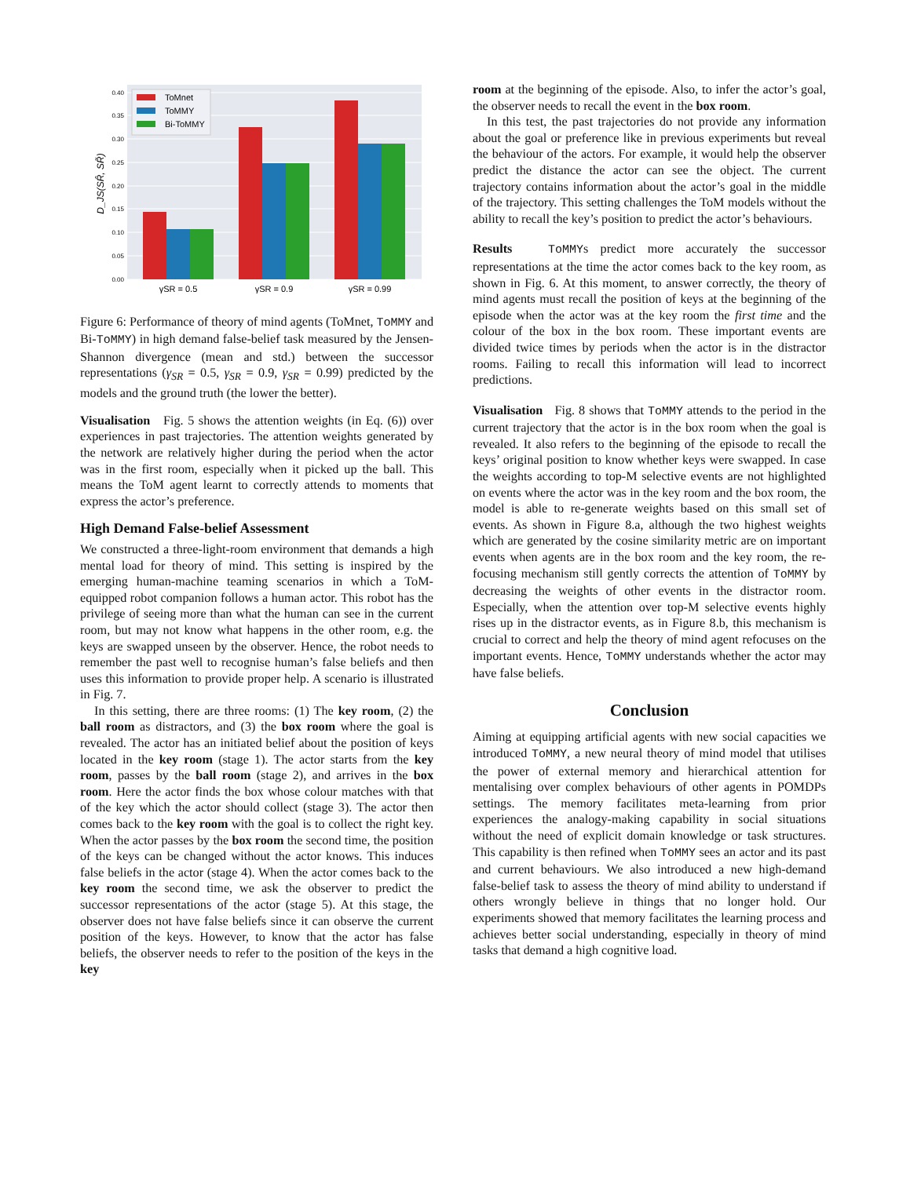0.00
0.05
0.10
0.15
0.20
0.25
0.30
0.35
0.40
D_JS(SR̂, SR̃)
γSR = 0.5
γSR = 0.9
γSR = 0.99
ToMnet
ToMMY
Bi-ToMMY
Figure 6: Performance of theory of mind agents (ToMnet, ToMMY and Bi-ToMMY) in high demand false-belief task measured by the Jensen-Shannon divergence (mean and std.) between the successor representations (γ<sub>SR</sub> = 0.5, γ<sub>SR</sub> = 0.9, γ<sub>SR</sub> = 0.99) predicted by the models and the ground truth (the lower the better).
Visualisation Fig. 5 shows the attention weights (in Eq. (6)) over experiences in past trajectories. The attention weights generated by the network are relatively higher during the period when the actor was in the first room, especially when it picked up the ball. This means the ToM agent learnt to correctly attends to moments that express the actor’s preference.
High Demand False-belief Assessment
We constructed a three-light-room environment that demands a high mental load for theory of mind. This setting is inspired by the emerging human-machine teaming scenarios in which a ToM-equipped robot companion follows a human actor. This robot has the privilege of seeing more than what the human can see in the current room, but may not know what happens in the other room, e.g. the keys are swapped unseen by the observer. Hence, the robot needs to remember the past well to recognise human’s false beliefs and then uses this information to provide proper help. A scenario is illustrated in Fig. 7.
In this setting, there are three rooms: (1) The key room, (2) the ball room as distractors, and (3) the box room where the goal is revealed. The actor has an initiated belief about the position of keys located in the key room (stage 1). The actor starts from the key room, passes by the ball room (stage 2), and arrives in the box room. Here the actor finds the box whose colour matches with that of the key which the actor should collect (stage 3). The actor then comes back to the key room with the goal is to collect the right key. When the actor passes by the box room the second time, the position of the keys can be changed without the actor knows. This induces false beliefs in the actor (stage 4). When the actor comes back to the key room the second time, we ask the observer to predict the successor representations of the actor (stage 5). At this stage, the observer does not have false beliefs since it can observe the current position of the keys. However, to know that the actor has false beliefs, the observer needs to refer to the position of the keys in the key
room at the beginning of the episode. Also, to infer the actor’s goal, the observer needs to recall the event in the box room.
In this test, the past trajectories do not provide any information about the goal or preference like in previous experiments but reveal the behaviour of the actors. For example, it would help the observer predict the distance the actor can see the object. The current trajectory contains information about the actor’s goal in the middle of the trajectory. This setting challenges the ToM models without the ability to recall the key’s position to predict the actor’s behaviours.
Results ToMMYs predict more accurately the successor representations at the time the actor comes back to the key room, as shown in Fig. 6. At this moment, to answer correctly, the theory of mind agents must recall the position of keys at the beginning of the episode when the actor was at the key room the first time and the colour of the box in the box room. These important events are divided twice times by periods when the actor is in the distractor rooms. Failing to recall this information will lead to incorrect predictions.
Visualisation Fig. 8 shows that ToMMY attends to the period in the current trajectory that the actor is in the box room when the goal is revealed. It also refers to the beginning of the episode to recall the keys’ original position to know whether keys were swapped. In case the weights according to top-M selective events are not highlighted on events where the actor was in the key room and the box room, the model is able to re-generate weights based on this small set of events. As shown in Figure 8.a, although the two highest weights which are generated by the cosine similarity metric are on important events when agents are in the box room and the key room, the re-focusing mechanism still gently corrects the attention of ToMMY by decreasing the weights of other events in the distractor room. Especially, when the attention over top-M selective events highly rises up in the distractor events, as in Figure 8.b, this mechanism is crucial to correct and help the theory of mind agent refocuses on the important events. Hence, ToMMY understands whether the actor may have false beliefs.
Conclusion
Aiming at equipping artificial agents with new social capacities we introduced ToMMY, a new neural theory of mind model that utilises the power of external memory and hierarchical attention for mentalising over complex behaviours of other agents in POMDPs settings. The memory facilitates meta-learning from prior experiences the analogy-making capability in social situations without the need of explicit domain knowledge or task structures. This capability is then refined when ToMMY sees an actor and its past and current behaviours. We also introduced a new high-demand false-belief task to assess the theory of mind ability to understand if others wrongly believe in things that no longer hold. Our experiments showed that memory facilitates the learning process and achieves better social understanding, especially in theory of mind tasks that demand a high cognitive load.